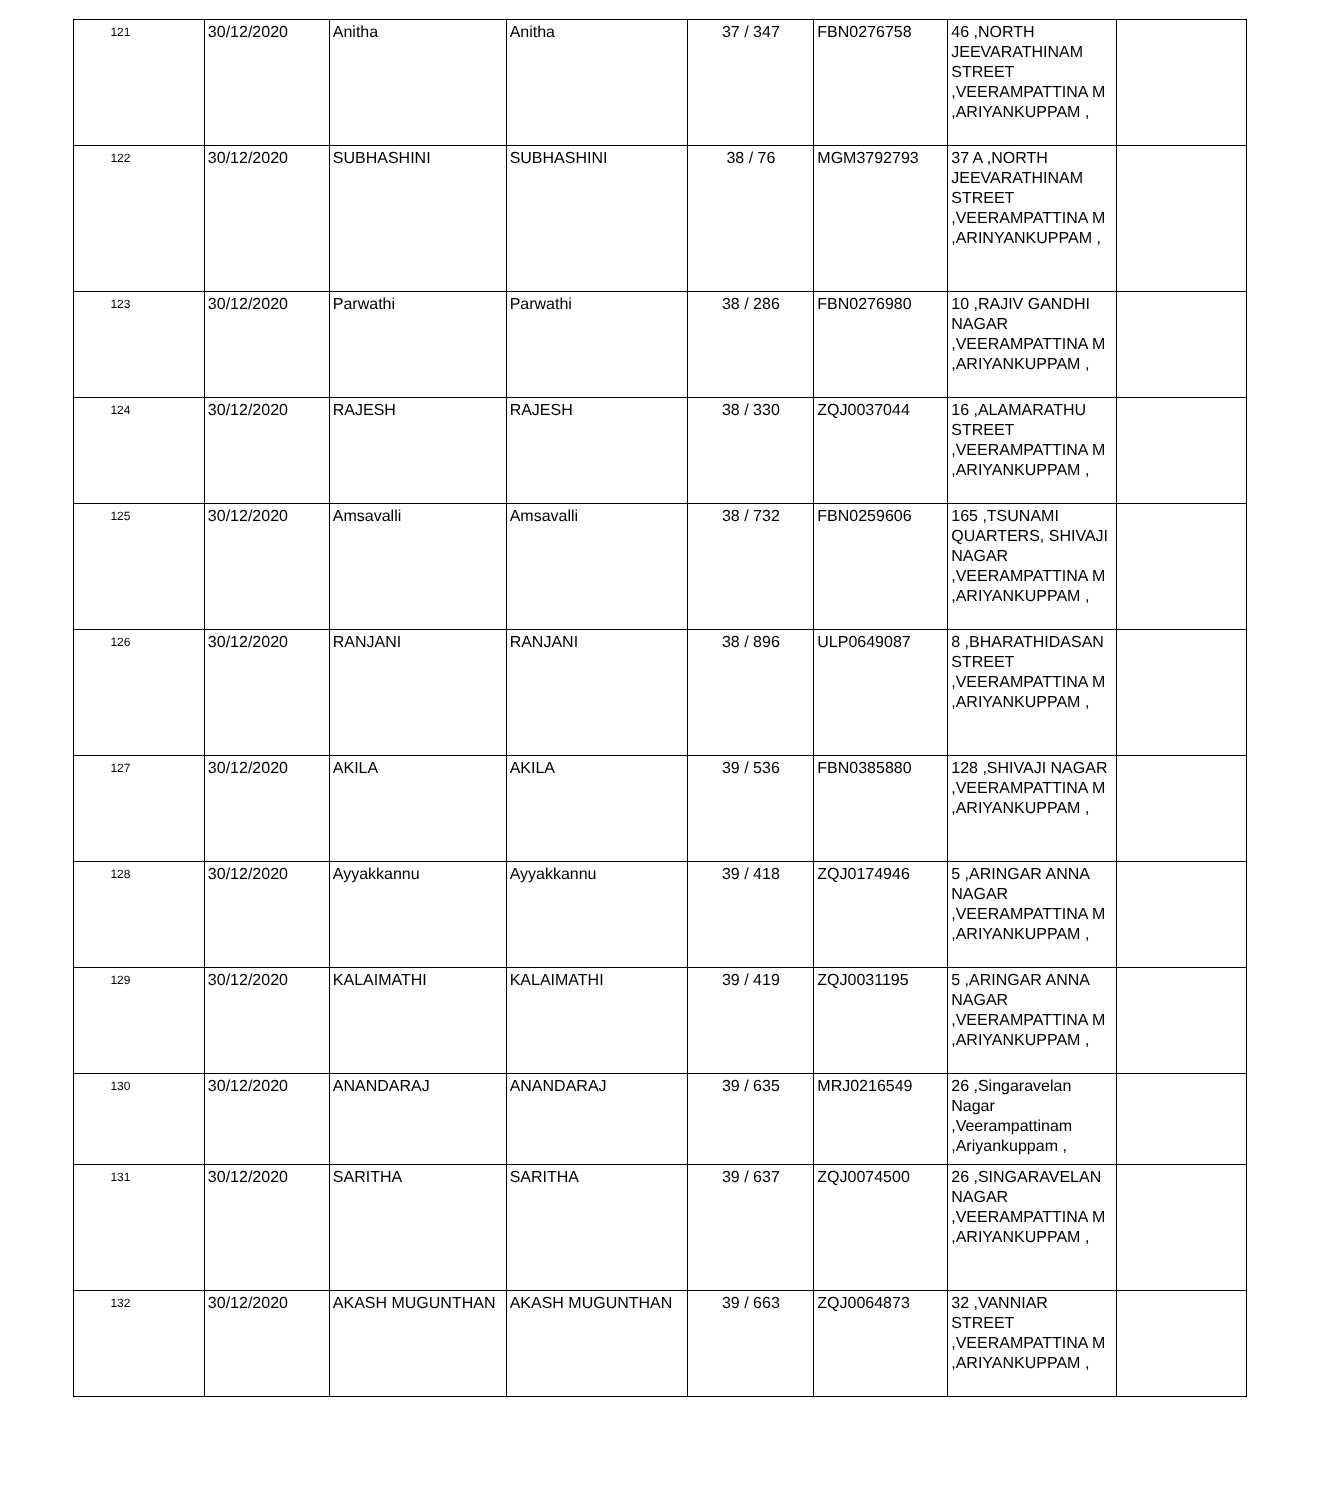| 121 | 30/12/2020 | Anitha | Anitha | 37 / 347 | FBN0276758 | 46 ,NORTH JEEVARATHINAM STREET ,VEERAMPATTINA M ,ARIYANKUPPAM , | |
| 122 | 30/12/2020 | SUBHASHINI | SUBHASHINI | 38 / 76 | MGM3792793 | 37 A ,NORTH JEEVARATHINAM STREET ,VEERAMPATTINA M ,ARINYANKUPPAM , | |
| 123 | 30/12/2020 | Parwathi | Parwathi | 38 / 286 | FBN0276980 | 10 ,RAJIV GANDHI NAGAR ,VEERAMPATTINA M ,ARIYANKUPPAM , | |
| 124 | 30/12/2020 | RAJESH | RAJESH | 38 / 330 | ZQJ0037044 | 16 ,ALAMARATHU STREET ,VEERAMPATTINA M ,ARIYANKUPPAM , | |
| 125 | 30/12/2020 | Amsavalli | Amsavalli | 38 / 732 | FBN0259606 | 165 ,TSUNAMI QUARTERS, SHIVAJI NAGAR ,VEERAMPATTINA M ,ARIYANKUPPAM , | |
| 126 | 30/12/2020 | RANJANI | RANJANI | 38 / 896 | ULP0649087 | 8 ,BHARATHIDASAN STREET ,VEERAMPATTINA M ,ARIYANKUPPAM , | |
| 127 | 30/12/2020 | AKILA | AKILA | 39 / 536 | FBN0385880 | 128 ,SHIVAJI NAGAR ,VEERAMPATTINA M ,ARIYANKUPPAM , | |
| 128 | 30/12/2020 | Ayyakkannu | Ayyakkannu | 39 / 418 | ZQJ0174946 | 5 ,ARINGAR ANNA NAGAR ,VEERAMPATTINA M ,ARIYANKUPPAM , | |
| 129 | 30/12/2020 | KALAIMATHI | KALAIMATHI | 39 / 419 | ZQJ0031195 | 5 ,ARINGAR ANNA NAGAR ,VEERAMPATTINA M ,ARIYANKUPPAM , | |
| 130 | 30/12/2020 | ANANDARAJ | ANANDARAJ | 39 / 635 | MRJ0216549 | 26 ,Singaravelan Nagar ,Veerampattinam ,Ariyankuppam , | |
| 131 | 30/12/2020 | SARITHA | SARITHA | 39 / 637 | ZQJ0074500 | 26 ,SINGARAVELAN NAGAR ,VEERAMPATTINA M ,ARIYANKUPPAM , | |
| 132 | 30/12/2020 | AKASH MUGUNTHAN | AKASH MUGUNTHAN | 39 / 663 | ZQJ0064873 | 32 ,VANNIAR STREET ,VEERAMPATTINA M ,ARIYANKUPPAM , | |